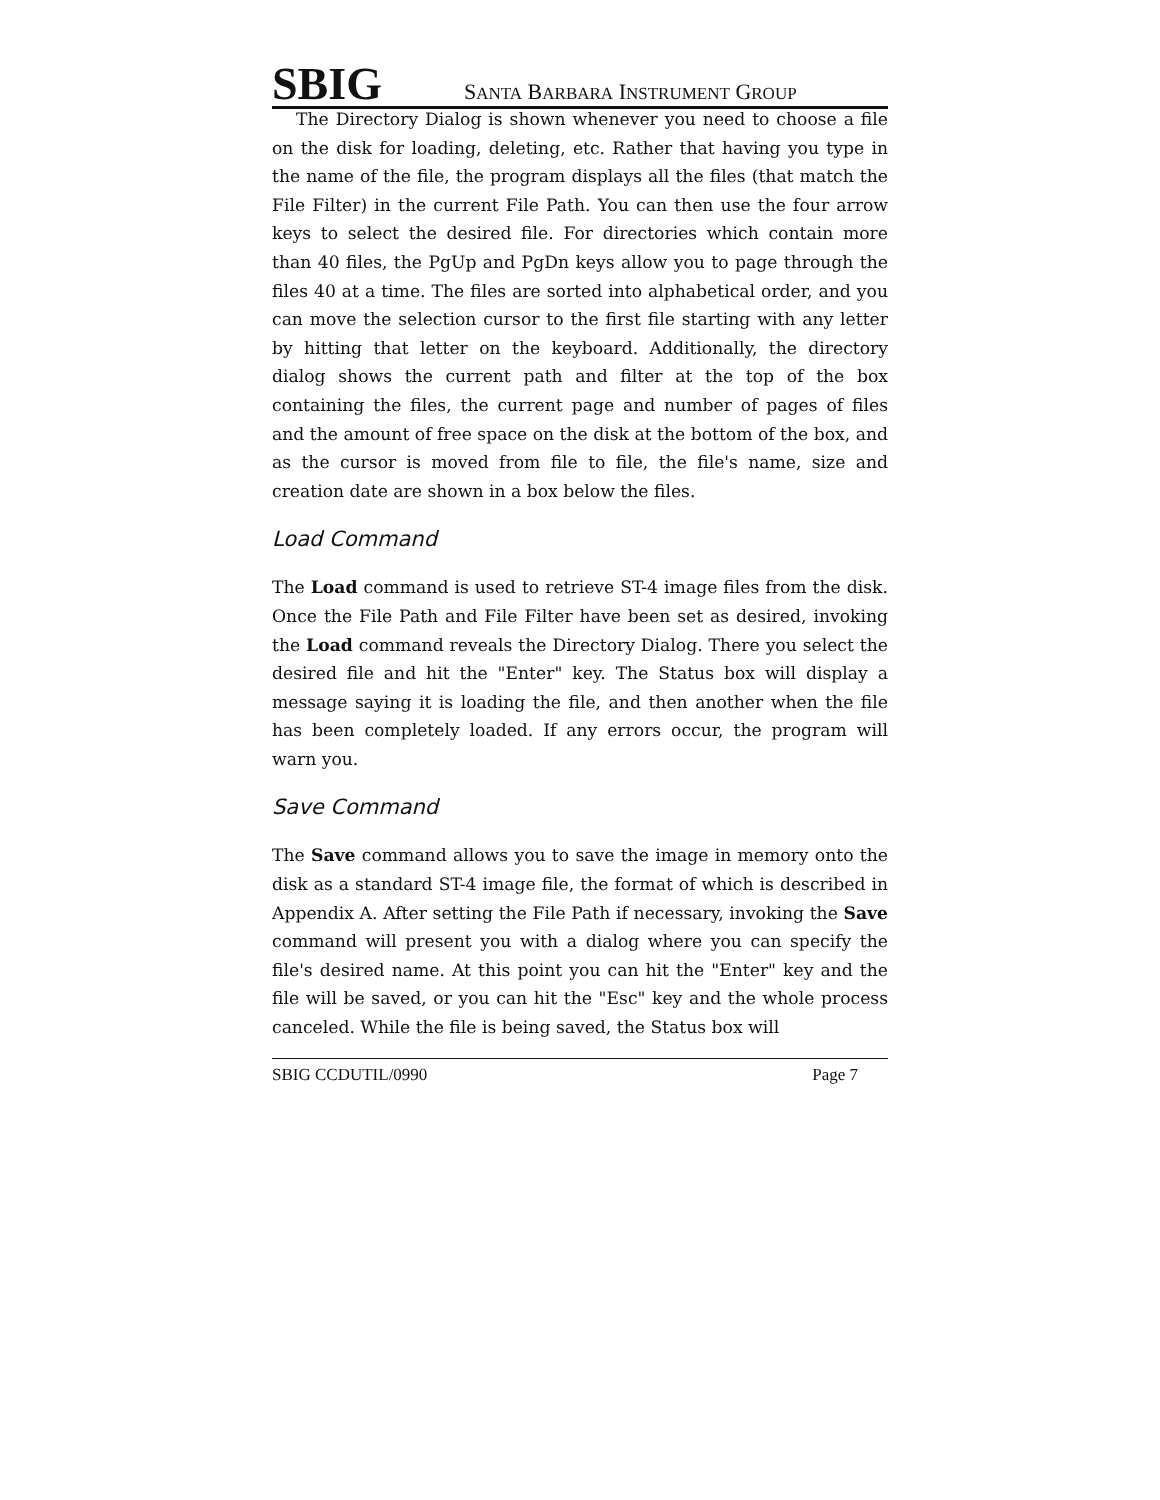SBIG
SANTA BARBARA INSTRUMENT GROUP
The Directory Dialog is shown whenever you need to choose a file on the disk for loading, deleting, etc. Rather that having you type in the name of the file, the program displays all the files (that match the File Filter) in the current File Path. You can then use the four arrow keys to select the desired file. For directories which contain more than 40 files, the PgUp and PgDn keys allow you to page through the files 40 at a time. The files are sorted into alphabetical order, and you can move the selection cursor to the first file starting with any letter by hitting that letter on the keyboard. Additionally, the directory dialog shows the current path and filter at the top of the box containing the files, the current page and number of pages of files and the amount of free space on the disk at the bottom of the box, and as the cursor is moved from file to file, the file's name, size and creation date are shown in a box below the files.
Load Command
The Load command is used to retrieve ST-4 image files from the disk. Once the File Path and File Filter have been set as desired, invoking the Load command reveals the Directory Dialog. There you select the desired file and hit the "Enter" key. The Status box will display a message saying it is loading the file, and then another when the file has been completely loaded. If any errors occur, the program will warn you.
Save Command
The Save command allows you to save the image in memory onto the disk as a standard ST-4 image file, the format of which is described in Appendix A. After setting the File Path if necessary, invoking the Save command will present you with a dialog where you can specify the file's desired name. At this point you can hit the "Enter" key and the file will be saved, or you can hit the "Esc" key and the whole process canceled. While the file is being saved, the Status box will
SBIG CCDUTIL/0990 Page 7